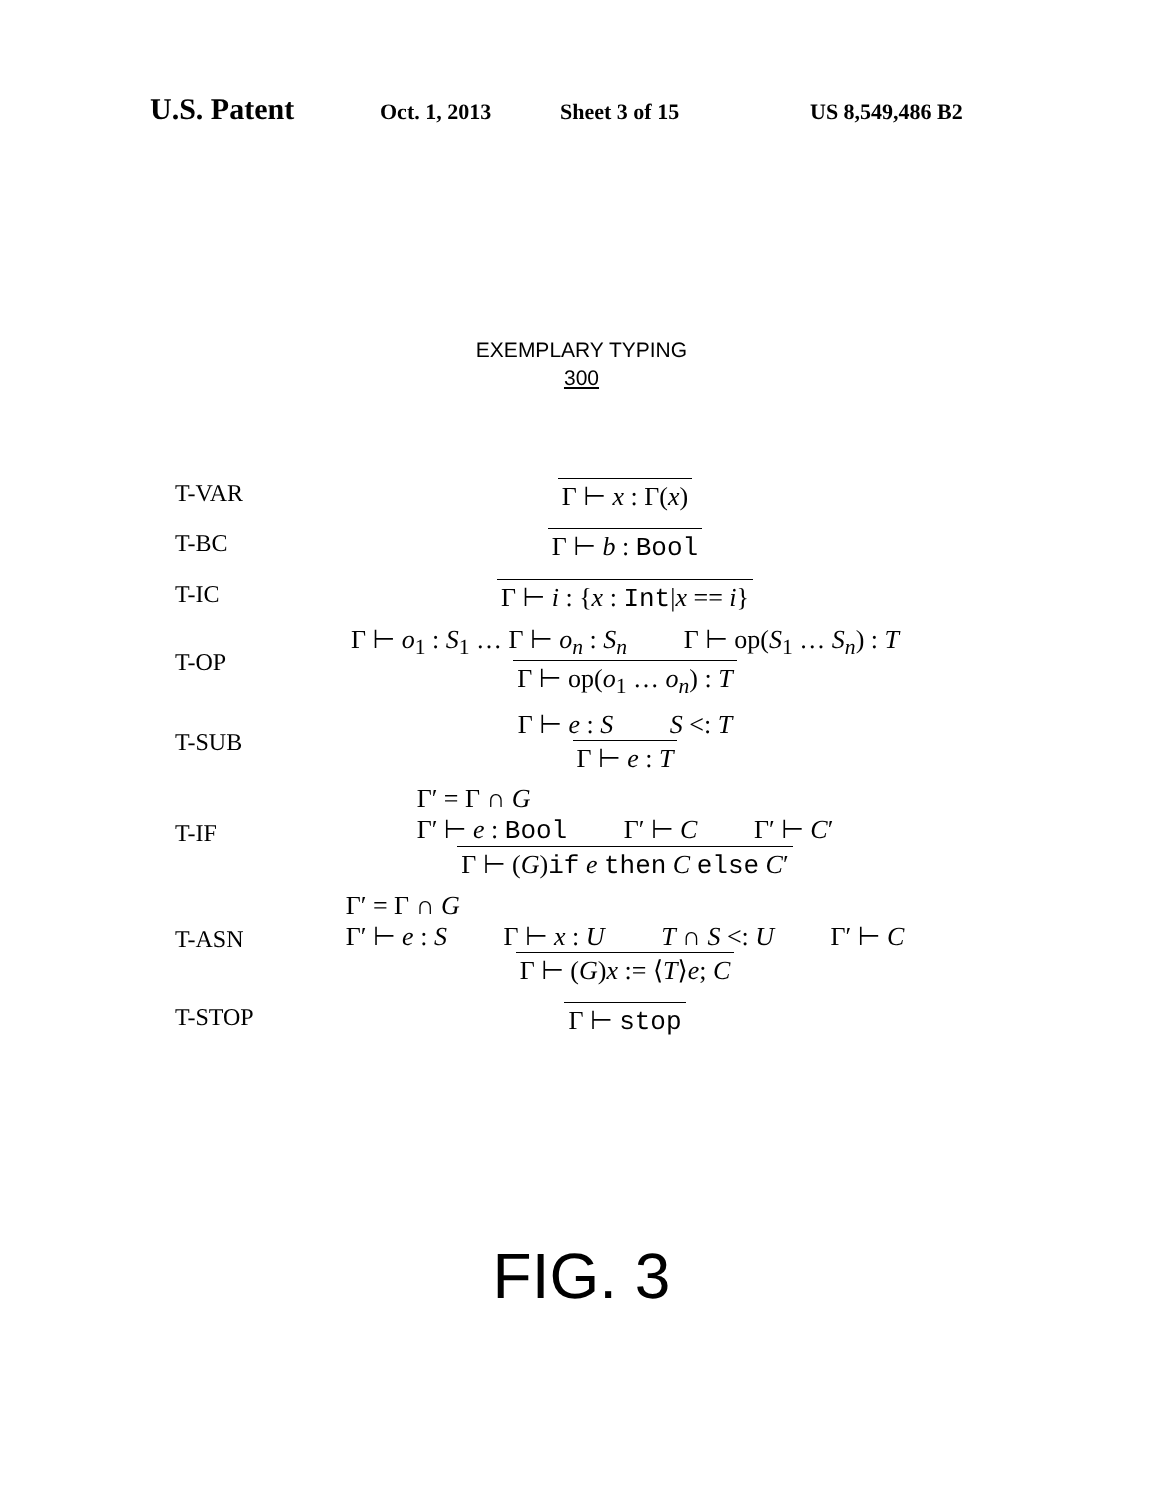U.S. Patent Oct. 1, 2013 Sheet 3 of 15 US 8,549,486 B2
EXEMPLARY TYPING
300
T-VAR Γ ⊢ x : Γ(x)
T-BC Γ ⊢ b : Bool
T-IC Γ ⊢ i : {x : Int|x == i}
T-OP
Γ ⊢ o<sub>1</sub> : S<sub>1</sub> … Γ ⊢ o<sub>n</sub> : S<sub>n</sub> Γ ⊢ op(S<sub>1</sub> … S<sub>n</sub>) : T
Γ ⊢ op(o<sub>1</sub> … o<sub>n</sub>) : T
T-SUB
Γ ⊢ e : S S <: T
Γ ⊢ e : T
T-IF
Γ′ = Γ ∩ G
Γ′ ⊢ e : Bool Γ′ ⊢ C Γ′ ⊢ C′
Γ ⊢ (G)if e then C else C′
T-ASN
Γ′ = Γ ∩ G
Γ′ ⊢ e : S Γ ⊢ x : U T ∩ S <: U Γ′ ⊢ C
Γ ⊢ (G)x := ⟨T⟩e; C
T-STOP Γ ⊢ stop
FIG. 3